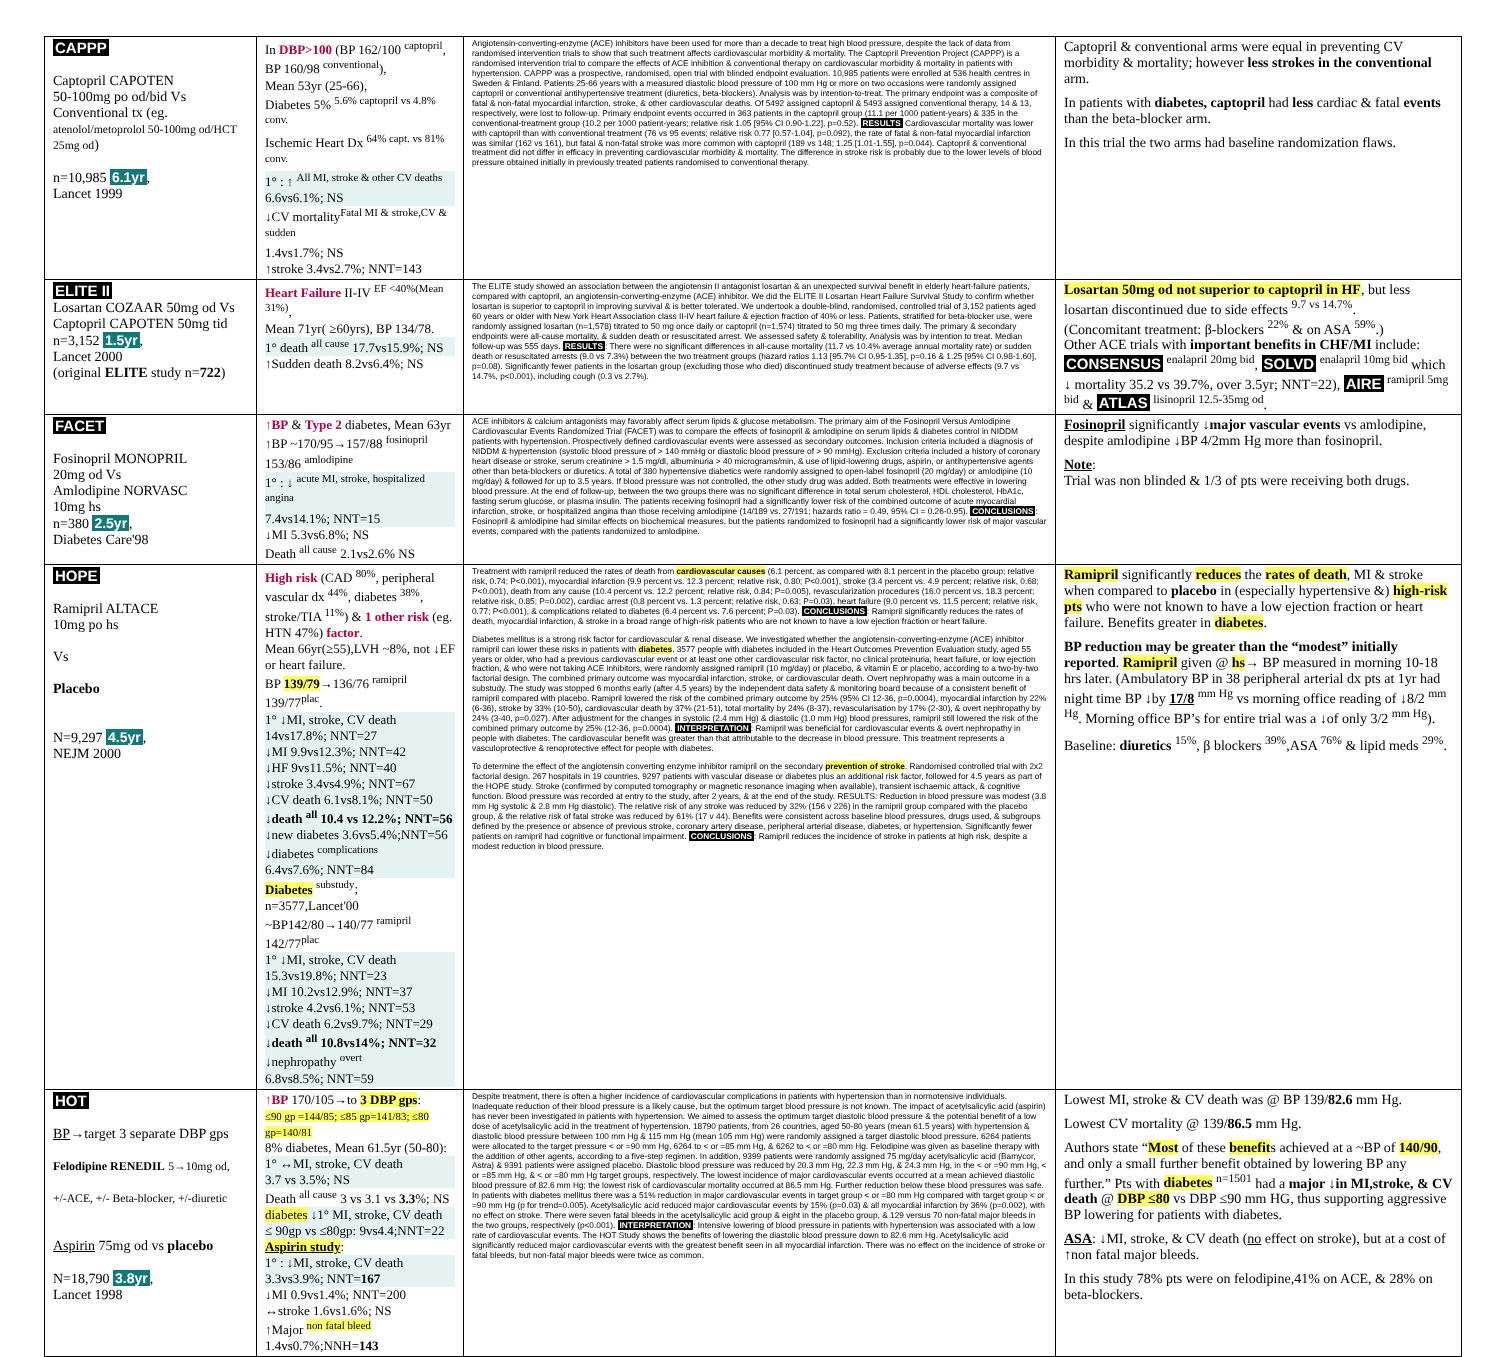| CAPPP Captopril CAPOTEN 50-100mg po od/bid Vs Conventional tx (eg. atenolol/metoprolol 50-100mg od/HCT 25mg od ) n=10,985 6.1yr , Lancet 1999 | In DBP>100 (BP 162/100 <sup>captopril</sup>, BP 160/98 <sup>conventional</sup>), Mean 53yr (25-66), Diabetes 5% <sup>5.6% captopril vs 4.8% conv.</sup> Ischemic Heart Dx <sup>64% capt. vs 81% conv.</sup> 1° : ↑ <sup>All MI, stroke & other CV deaths</sup> 6.6vs6.1%; NS ↓CV mortality<sup>Fatal MI & stroke,CV & sudden</sup> 1.4vs1.7%; NS ↑stroke 3.4vs2.7%; NNT=143 | Angiotensin-converting-enzyme (ACE) inhibitors have been used for more than a decade to treat high blood pressure, despite the lack of data from randomised intervention trials to show that such treatment affects cardiovascular morbidity & mortality. The Captopril Prevention Project (CAPPP) is a randomised intervention trial to compare the effects of ACE inhibition & conventional therapy on cardiovascular morbidity & mortality in patients with hypertension. CAPPP was a prospective, randomised, open trial with blinded endpoint evaluation. 10,985 patients were enrolled at 536 health centres in Sweden & Finland. Patients 25-66 years with a measured diastolic blood pressure of 100 mm Hg or more on two occasions were randomly assigned captopril or conventional antihypertensive treatment (diuretics, beta-blockers). Analysis was by intention-to-treat. The primary endpoint was a composite of fatal & non-fatal myocardial infarction, stroke, & other cardiovascular deaths. Of 5492 assigned captopril & 5493 assigned conventional therapy, 14 & 13, respectively, were lost to follow-up. Primary endpoint events occurred in 363 patients in the captopril group (11.1 per 1000 patient-years) & 335 in the conventional-treatment group (10.2 per 1000 patient-years; relative risk 1.05 [95% CI 0.90-1.22], p=0.52). RESULTS Cardiovascular mortality was lower with captopril than with conventional treatment (76 vs 95 events; relative risk 0.77 [0.57-1.04], p=0.092), the rate of fatal & non-fatal myocardial infarction was similar (162 vs 161), but fatal & non-fatal stroke was more common with captopril (189 vs 148; 1.25 [1.01-1.55], p=0.044). Captopril & conventional treatment did not differ in efficacy in preventing cardiovascular morbidity & mortality. The difference in stroke risk is probably due to the lower levels of blood pressure obtained initially in previously treated patients randomised to conventional therapy. | Captopril & conventional arms were equal in preventing CV morbidity & mortality; however less strokes in the conventional arm. In patients with diabetes, captopril had less cardiac & fatal events than the beta-blocker arm. In this trial the two arms had baseline randomization flaws. |
| ELITE II Losartan COZAAR 50mg od Vs Captopril CAPOTEN 50mg tid n=3,152 1.5yr , Lancet 2000 (original ELITE study n= 722 ) | Heart Failure II-IV <sup>EF <40%(Mean 31%)</sup>, Mean 71yr( ≥60yrs), BP 134/78. 1° death <sup>all cause</sup> 17.7vs15.9%; NS ↑Sudden death 8.2vs6.4%; NS | The ELITE study showed an association between the angiotensin II antagonist losartan & an unexpected survival benefit in elderly heart-failure patients, compared with captopril, an angiotensin-converting-enzyme (ACE) inhibitor. We did the ELITE II Losartan Heart Failure Survival Study to confirm whether losartan is superior to captopril in improving survival & is better tolerated. We undertook a double-blind, randomised, controlled trial of 3,152 patients aged 60 years or older with New York Heart Association class II-IV heart failure & ejection fraction of 40% or less. Patients, stratified for beta-blocker use, were randomly assigned losartan (n=1,578) titrated to 50 mg once daily or captopril (n=1,574) titrated to 50 mg three times daily. The primary & secondary endpoints were all-cause mortality, & sudden death or resuscitated arrest. We assessed safety & tolerability. Analysis was by intention to treat. Median follow-up was 555 days. RESULTS : There were no significant differences in all-cause mortality (11.7 vs 10.4% average annual mortality rate) or sudden death or resuscitated arrests (9.0 vs 7.3%) between the two treatment groups (hazard ratios 1.13 [95.7% CI 0.95-1.35], p=0.16 & 1.25 [95% CI 0.98-1.60], p=0.08). Significantly fewer patients in the losartan group (excluding those who died) discontinued study treatment because of adverse effects (9.7 vs 14.7%, p<0.001), including cough (0.3 vs 2.7%). | Losartan 50mg od not superior to captopril in HF , but less losartan discontinued due to side effects <sup>9.7 vs 14.7%</sup>. (Concomitant treatment: β-blockers <sup>22%</sup> & on ASA <sup>59%</sup>.) Other ACE trials with important benefits in CHF/MI include: CONSENSUS <sup>enalapril 20mg bid</sup>, SOLVD <sup>enalapril 10mg bid</sup> which ↓ mortality 35.2 vs 39.7%, over 3.5yr; NNT=22), AIRE <sup>ramipril 5mg bid</sup> & ATLAS <sup>lisinopril 12.5-35mg od</sup>. |
| FACET Fosinopril MONOPRIL 20mg od Vs Amlodipine NORVASC 10mg hs n=380 2.5yr , Diabetes Care'98 | ↑BP & Type 2 diabetes, Mean 63yr ↑BP ~170/95→157/88 <sup>fosinopril</sup> 153/86 <sup>amlodipine</sup> 1° : ↓ <sup>acute MI, stroke, hospitalized angina</sup> 7.4vs14.1%; NNT=15 ↓MI 5.3vs6.8%; NS Death <sup>all cause</sup> 2.1vs2.6% NS | ACE inhibitors & calcium antagonists may favorably affect serum lipids & glucose metabolism. The primary aim of the Fosinopril Versus Amlodipine Cardiovascular Events Randomized Trial (FACET) was to compare the effects of fosinopril & amlodipine on serum lipids & diabetes control in NIDDM patients with hypertension. Prospectively defined cardiovascular events were assessed as secondary outcomes. Inclusion criteria included a diagnosis of NIDDM & hypertension (systolic blood pressure of > 140 mmHg or diastolic blood pressure of > 90 mmHg). Exclusion criteria included a history of coronary heart disease or stroke, serum creatinine > 1.5 mg/dl, albuminuria > 40 micrograms/min, & use of lipid-lowering drugs, aspirin, or antihypertensive agents other than beta-blockers or diuretics. A total of 380 hypertensive diabetics were randomly assigned to open-label fosinopril (20 mg/day) or amlodipine (10 mg/day) & followed for up to 3.5 years. If blood pressure was not controlled, the other study drug was added. Both treatments were effective in lowering blood pressure. At the end of follow-up, between the two groups there was no significant difference in total serum cholesterol, HDL cholesterol, HbA1c, fasting serum glucose, or plasma insulin. The patients receiving fosinopril had a significantly lower risk of the combined outcome of acute myocardial infarction, stroke, or hospitalized angina than those receiving amlodipine (14/189 vs. 27/191; hazards ratio = 0.49, 95% CI = 0.26-0.95). CONCLUSIONS : Fosinopril & amlodipine had similar effects on biochemical measures, but the patients randomized to fosinopril had a significantly lower risk of major vascular events, compared with the patients randomized to amlodipine. | Fosinopril significantly ↓major vascular events vs amlodipine, despite amlodipine ↓BP 4/2mm Hg more than fosinopril. Note : Trial was non blinded & 1/3 of pts were receiving both drugs. |
| HOPE Ramipril ALTACE 10mg po hs Vs Placebo N=9,297 4.5yr , NEJM 2000 | High risk (CAD <sup>80%</sup>, peripheral vascular dx <sup>44%</sup>, diabetes <sup>38%</sup>, stroke/TIA <sup>11%</sup>) & 1 other risk (eg. HTN 47%) factor . Mean 66yr(≥55),LVH ~8%, not ↓EF or heart failure. BP 139/79 →136/76 <sup>ramipril</sup> 139/77<sup>plac</sup>. 1° ↓MI, stroke, CV death 14vs17.8%; NNT=27 ↓MI 9.9vs12.3%; NNT=42 ↓HF 9vs11.5%; NNT=40 ↓stroke 3.4vs4.9%; NNT=67 ↓CV death 6.1vs8.1%; NNT=50 ↓death <sup>all</sup> 10.4 vs 12.2%; NNT=56 ↓new diabetes 3.6vs5.4%;NNT=56 ↓diabetes <sup>complications</sup> 6.4vs7.6%; NNT=84 Diabetes <sup>substudy</sup>; n=3577,Lancet'00 ~BP142/80→140/77 <sup>ramipril</sup> 142/77<sup>plac</sup> 1° ↓MI, stroke, CV death 15.3vs19.8%; NNT=23 ↓MI 10.2vs12.9%; NNT=37 ↓stroke 4.2vs6.1%; NNT=53 ↓CV death 6.2vs9.7%; NNT=29 ↓death <sup>all</sup> 10.8vs14%; NNT=32 ↓nephropathy <sup>overt</sup> 6.8vs8.5%; NNT=59 | Treatment with ramipril reduced the rates of death from cardiovascular causes (6.1 percent, as compared with 8.1 percent in the placebo group; relative risk, 0.74; P<0.001), myocardial infarction (9.9 percent vs. 12.3 percent; relative risk, 0.80; P<0.001), stroke (3.4 percent vs. 4.9 percent; relative risk, 0.68; P<0.001), death from any cause (10.4 percent vs. 12.2 percent; relative risk, 0.84; P=0.005), revascularization procedures (16.0 percent vs. 18.3 percent; relative risk, 0.85; P=0.002), cardiac arrest (0.8 percent vs. 1.3 percent; relative risk, 0.63; P=0.03), heart failure (9.0 percent vs. 11.5 percent; relative risk, 0.77; P<0.001), & complications related to diabetes (6.4 percent vs. 7.6 percent; P=0.03). CONCLUSIONS : Ramipril significantly reduces the rates of death, myocardial infarction, & stroke in a broad range of high-risk patients who are not known to have a low ejection fraction or heart failure. Diabetes mellitus is a strong risk factor for cardiovascular & renal disease. We investigated whether the angiotensin-converting-enzyme (ACE) inhibitor ramipril can lower these risks in patients with diabetes . 3577 people with diabetes included in the Heart Outcomes Prevention Evaluation study, aged 55 years or older, who had a previous cardiovascular event or at least one other cardiovascular risk factor, no clinical proteinuria, heart failure, or low ejection fraction, & who were not taking ACE inhibitors, were randomly assigned ramipril (10 mg/day) or placebo, & vitamin E or placebo, according to a two-by-two factorial design. The combined primary outcome was myocardial infarction, stroke, or cardiovascular death. Overt nephropathy was a main outcome in a substudy. The study was stopped 6 months early (after 4.5 years) by the independent data safety & monitoring board because of a consistent benefit of ramipril compared with placebo. Ramipril lowered the risk of the combined primary outcome by 25% (95% CI 12-36, p=0.0004), myocardial infarction by 22% (6-36), stroke by 33% (10-50), cardiovascular death by 37% (21-51), total mortality by 24% (8-37), revascularisation by 17% (2-30), & overt nephropathy by 24% (3-40, p=0.027). After adjustment for the changes in systolic (2.4 mm Hg) & diastolic (1.0 mm Hg) blood pressures, ramipril still lowered the risk of the combined primary outcome by 25% (12-36, p=0.0004). INTERPRETATION : Ramipril was beneficial for cardiovascular events & overt nephropathy in people with diabetes. The cardiovascular benefit was greater than that attributable to the decrease in blood pressure. This treatment represents a vasculoprotective & renoprotective effect for people with diabetes. To determine the effect of the angiotensin converting enzyme inhibitor ramipril on the secondary prevention of stroke . Randomised controlled trial with 2x2 factorial design. 267 hospitals in 19 countries. 9297 patients with vascular disease or diabetes plus an additional risk factor, followed for 4.5 years as part of the HOPE study. Stroke (confirmed by computed tomography or magnetic resonance imaging when available), transient ischaemic attack, & cognitive function. Blood pressure was recorded at entry to the study, after 2 years, & at the end of the study. RESULTS: Reduction in blood pressure was modest (3.8 mm Hg systolic & 2.8 mm Hg diastolic). The relative risk of any stroke was reduced by 32% (156 v 226) in the ramipril group compared with the placebo group, & the relative risk of fatal stroke was reduced by 61% (17 v 44). Benefits were consistent across baseline blood pressures, drugs used, & subgroups defined by the presence or absence of previous stroke, coronary artery disease, peripheral arterial disease, diabetes, or hypertension. Significantly fewer patients on ramipril had cognitive or functional impairment. CONCLUSIONS : Ramipril reduces the incidence of stroke in patients at high risk, despite a modest reduction in blood pressure. | Ramipril significantly reduces the rates of death , MI & stroke when compared to placebo in (especially hypertensive &) high-risk pts who were not known to have a low ejection fraction or heart failure. Benefits greater in diabetes . BP reduction may be greater than the “modest” initially reported . Ramipril given @ hs → BP measured in morning 10-18 hrs later. (Ambulatory BP in 38 peripheral arterial dx pts at 1yr had night time BP ↓by 17/8 <sup>mm Hg</sup> vs morning office reading of ↓8/2 <sup>mm Hg</sup>. Morning office BP’s for entire trial was a ↓of only 3/2 <sup>mm Hg</sup>). Baseline: diuretics <sup>15%</sup>, β blockers <sup>39%</sup>,ASA <sup>76%</sup> & lipid meds <sup>29%</sup>. |
| HOT BP →target 3 separate DBP gps Felodipine RENEDIL 5→10mg od, +/-ACE, +/- Beta-blocker, +/-diuretic Aspirin 75mg od vs placebo N=18,790 3.8yr , Lancet 1998 | ↑BP 170/105→to 3 DBP gps : ≤90 gp =144/85; ≤85 gp=141/83; ≤80 gp=140/81 8% diabetes, Mean 61.5yr (50-80): 1° ↔MI, stroke, CV death 3.7 vs 3.5%; NS Death <sup>all cause</sup> 3 vs 3.1 vs 3.3 %; NS diabetes ↓1° MI, stroke, CV death ≤ 90gp vs ≤80gp: 9vs4.4;NNT=22 Aspirin study : 1° : ↓MI, stroke, CV death 3.3vs3.9%; NNT= 167 ↓MI 0.9vs1.4%; NNT=200 ↔stroke 1.6vs1.6%; NS ↑Major <sup>non fatal bleed</sup> 1.4vs0.7%;NNH= 143 | Despite treatment, there is often a higher incidence of cardiovascular complications in patients with hypertension than in normotensive individuals. Inadequate reduction of their blood pressure is a likely cause, but the optimum target blood pressure is not known. The impact of acetylsalicylic acid (aspirin) has never been investigated in patients with hypertension. We aimed to assess the optimum target diastolic blood pressure & the potential benefit of a low dose of acetylsalicylic acid in the treatment of hypertension. 18790 patients, from 26 countries, aged 50-80 years (mean 61.5 years) with hypertension & diastolic blood pressure between 100 mm Hg & 115 mm Hg (mean 105 mm Hg) were randomly assigned a target diastolic blood pressure. 6264 patients were allocated to the target pressure < or =90 mm Hg, 6264 to < or =85 mm Hg, & 6262 to < or =80 mm Hg. Felodipine was given as baseline therapy with the addition of other agents, according to a five-step regimen. In addition, 9399 patients were randomly assigned 75 mg/day acetylsalicylic acid (Bamycor, Astra) & 9391 patients were assigned placebo. Diastolic blood pressure was reduced by 20.3 mm Hg, 22.3 mm Hg, & 24.3 mm Hg, in the < or =90 mm Hg, < or =85 mm Hg, & < or =80 mm Hg target groups, respectively. The lowest incidence of major cardiovascular events occurred at a mean achieved diastolic blood pressure of 82.6 mm Hg; the lowest risk of cardiovascular mortality occurred at 86.5 mm Hg. Further reduction below these blood pressures was safe. In patients with diabetes mellitus there was a 51% reduction in major cardiovascular events in target group < or =80 mm Hg compared with target group < or =90 mm Hg (p for trend=0.005). Acetylsalicylic acid reduced major cardiovascular events by 15% (p=0.03) & all myocardial infarction by 36% (p=0.002), with no effect on stroke. There were seven fatal bleeds in the acetylsalicylic acid group & eight in the placebo group, & 129 versus 70 non-fatal major bleeds in the two groups, respectively (p<0.001). INTERPRETATION : Intensive lowering of blood pressure in patients with hypertension was associated with a low rate of cardiovascular events. The HOT Study shows the benefits of lowering the diastolic blood pressure down to 82.6 mm Hg. Acetylsalicylic acid significantly reduced major cardiovascular events with the greatest benefit seen in all myocardial infarction. There was no effect on the incidence of stroke or fatal bleeds, but non-fatal major bleeds were twice as common. | Lowest MI, stroke & CV death was @ BP 139/ 82.6 mm Hg. Lowest CV mortality @ 139/ 86.5 mm Hg. Authors state “ Most of these benefit s achieved at a ~BP of 140/90 , and only a small further benefit obtained by lowering BP any further.” Pts with diabetes <sup>n=1501</sup> had a major ↓in MI,stroke, & CV death @ DBP ≤80 vs DBP ≤90 mm HG, thus supporting aggressive BP lowering for patients with diabetes. ASA : ↓MI, stroke, & CV death ( no effect on stroke), but at a cost of ↑non fatal major bleeds. In this study 78% pts were on felodipine,41% on ACE, & 28% on beta-blockers. |